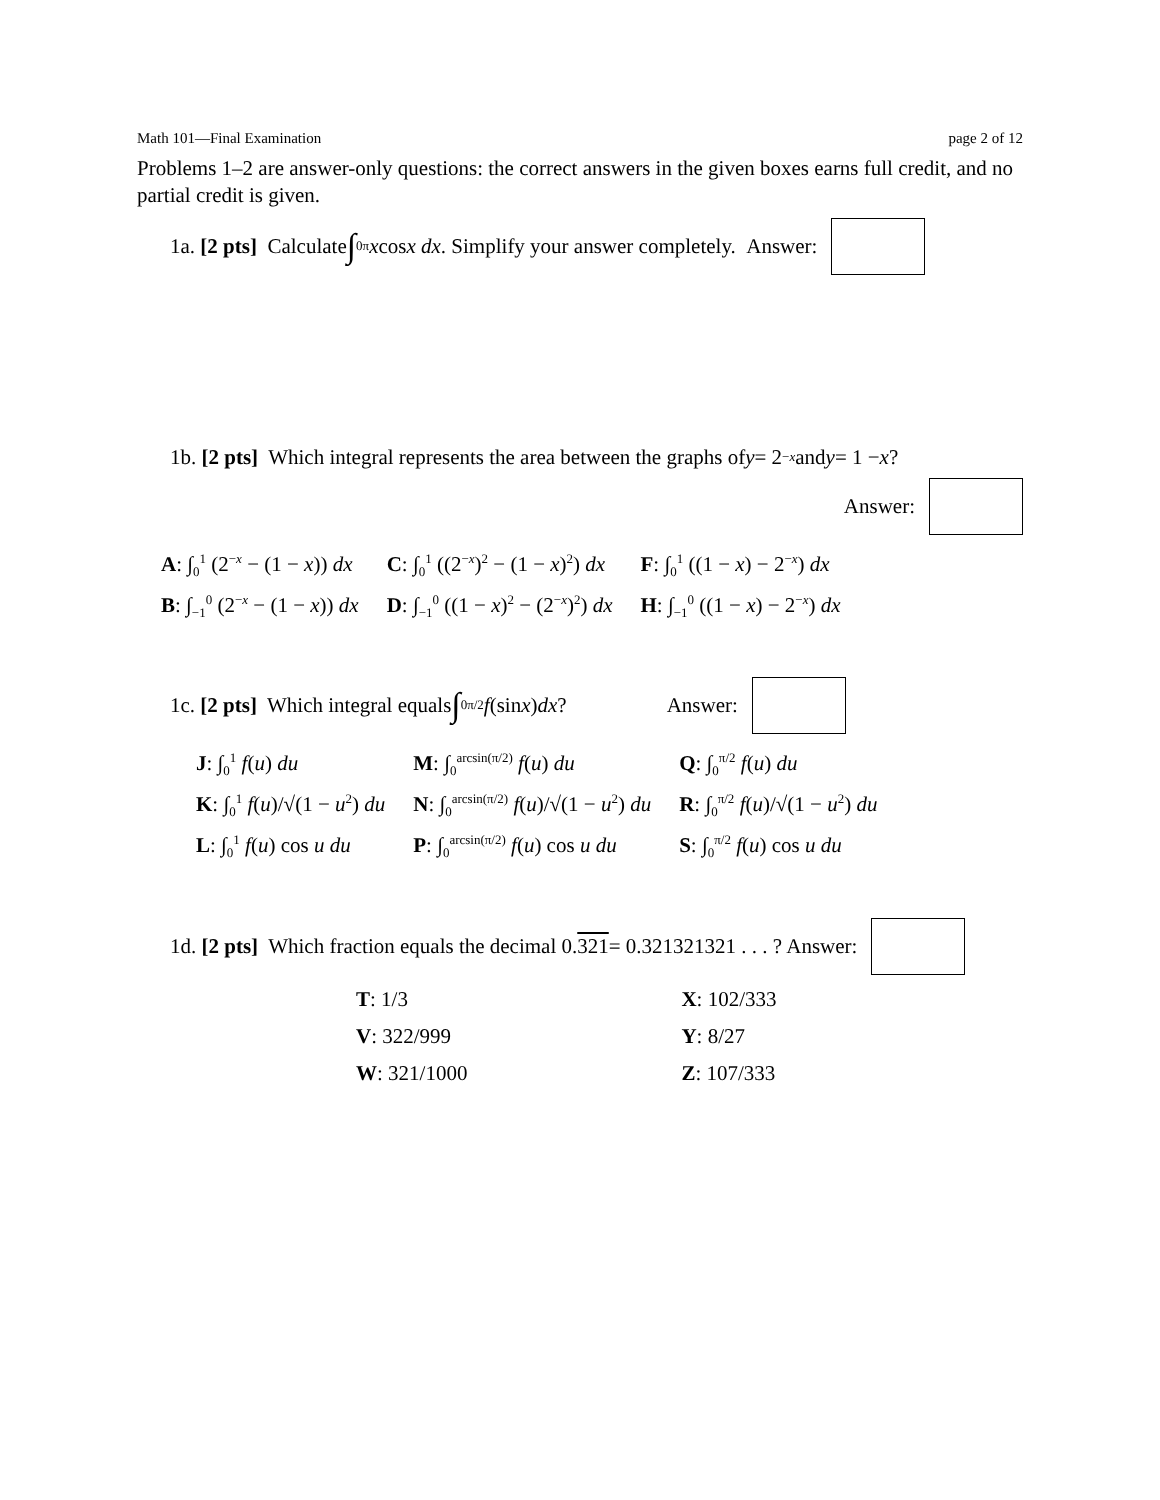Math 101—Final Examination page 2 of 12
Problems 1–2 are answer-only questions: the correct answers in the given boxes earns full credit, and no partial credit is given.
1a. [2 pts] Calculate ∫<sub>0</sub><sup>π</sup> x cos x dx. Simplify your answer completely. Answer:
1b. [2 pts] Which integral represents the area between the graphs of y = 2<sup>−x</sup> and y = 1 − x?
Answer:
| A : ∫<sub>0</sub><sup>1</sup> (2<sup>−x</sup> − (1 − x )) dx | C : ∫<sub>0</sub><sup>1</sup> ((2<sup>−x</sup>)<sup>2</sup> − (1 − x )<sup>2</sup>) dx | F : ∫<sub>0</sub><sup>1</sup> ((1 − x ) − 2<sup>−x</sup>) dx |
| B : ∫<sub>−1</sub><sup>0</sup> (2<sup>−x</sup> − (1 − x )) dx | D : ∫<sub>−1</sub><sup>0</sup> ((1 − x )<sup>2</sup> − (2<sup>−x</sup>)<sup>2</sup>) dx | H : ∫<sub>−1</sub><sup>0</sup> ((1 − x ) − 2<sup>−x</sup>) dx |
1c. [2 pts] Which integral equals ∫<sub>0</sub><sup>π/2</sup> f (sin x) dx? Answer:
| J : ∫<sub>0</sub><sup>1</sup> f ( u ) du | M : ∫<sub>0</sub><sup>arcsin(π/2)</sup> f ( u ) du | Q : ∫<sub>0</sub><sup>π/2</sup> f ( u ) du |
| K : ∫<sub>0</sub><sup>1</sup> f ( u )/√(1 − u<sup>2</sup>) du | N : ∫<sub>0</sub><sup>arcsin(π/2)</sup> f ( u )/√(1 − u<sup>2</sup>) du | R : ∫<sub>0</sub><sup>π/2</sup> f ( u )/√(1 − u<sup>2</sup>) du |
| L : ∫<sub>0</sub><sup>1</sup> f ( u ) cos u du | P : ∫<sub>0</sub><sup>arcsin(π/2)</sup> f ( u ) cos u du | S : ∫<sub>0</sub><sup>π/2</sup> f ( u ) cos u du |
1d. [2 pts] Which fraction equals the decimal 0. 321 = 0.321321321 . . . ? Answer:
| T : 1/3 | X : 102/333 |
| V : 322/999 | Y : 8/27 |
| W : 321/1000 | Z : 107/333 |